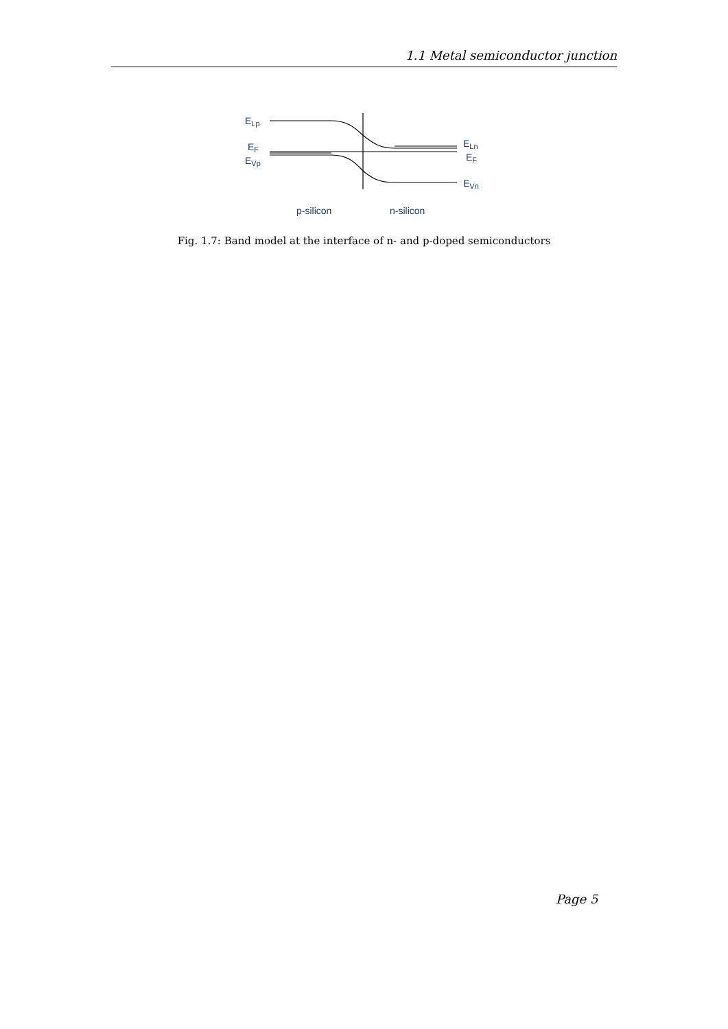1.1 Metal semiconductor junction
ELp
EF
EVp
ELn
EF
EVn
p-silicon
n-silicon
Fig. 1.7: Band model at the interface of n- and p-doped semiconductors
Page 5